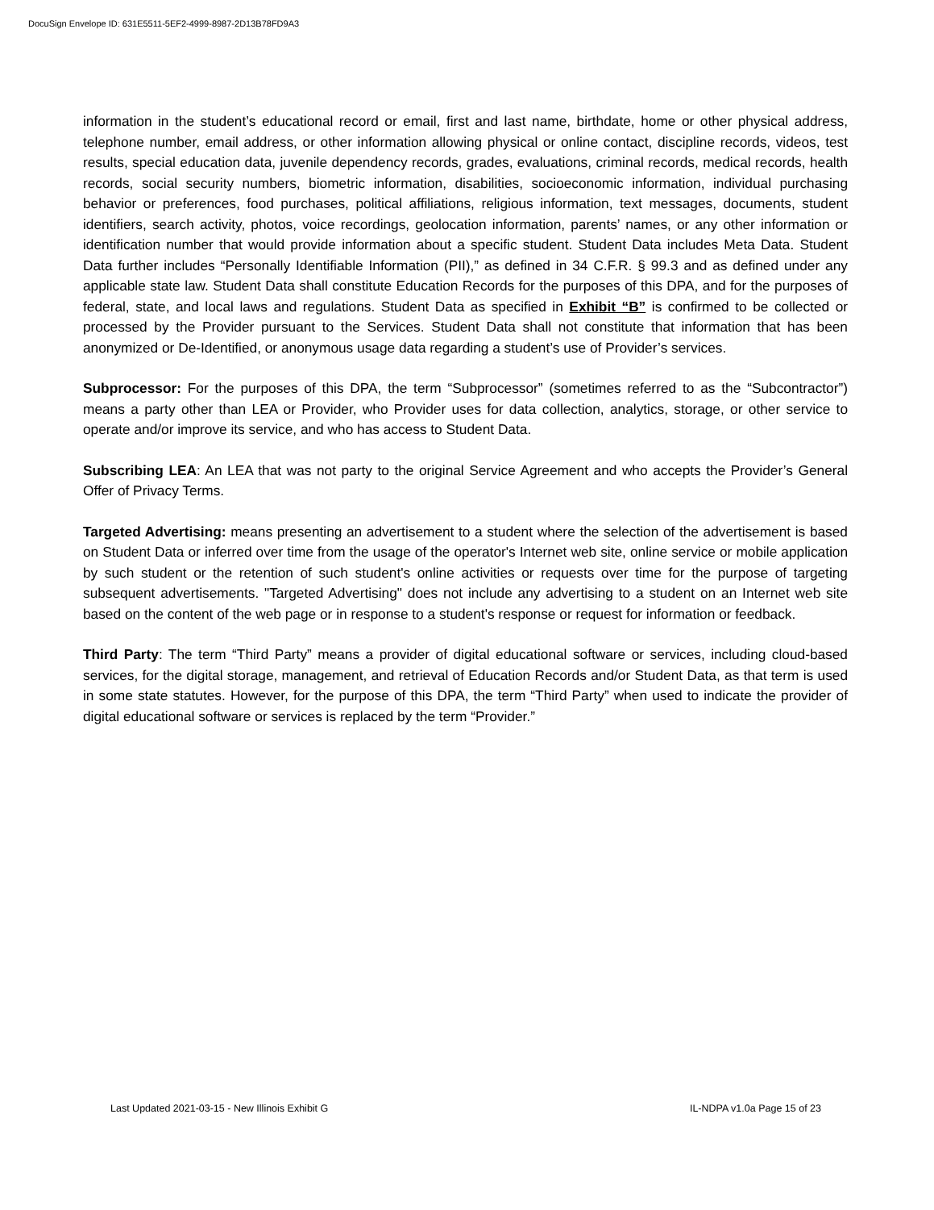DocuSign Envelope ID: 631E5511-5EF2-4999-8987-2D13B78FD9A3
information in the student’s educational record or email, first and last name, birthdate, home or other physical address, telephone number, email address, or other information allowing physical or online contact, discipline records, videos, test results, special education data, juvenile dependency records, grades, evaluations, criminal records, medical records, health records, social security numbers, biometric information, disabilities, socioeconomic information, individual purchasing behavior or preferences, food purchases, political affiliations, religious information, text messages, documents, student identifiers, search activity, photos, voice recordings, geolocation information, parents’ names, or any other information or identification number that would provide information about a specific student. Student Data includes Meta Data. Student Data further includes “Personally Identifiable Information (PII),” as defined in 34 C.F.R. § 99.3 and as defined under any applicable state law. Student Data shall constitute Education Records for the purposes of this DPA, and for the purposes of federal, state, and local laws and regulations. Student Data as specified in Exhibit “B” is confirmed to be collected or processed by the Provider pursuant to the Services. Student Data shall not constitute that information that has been anonymized or De-Identified, or anonymous usage data regarding a student’s use of Provider’s services.
Subprocessor: For the purposes of this DPA, the term “Subprocessor” (sometimes referred to as the “Subcontractor”) means a party other than LEA or Provider, who Provider uses for data collection, analytics, storage, or other service to operate and/or improve its service, and who has access to Student Data.
Subscribing LEA: An LEA that was not party to the original Service Agreement and who accepts the Provider’s General Offer of Privacy Terms.
Targeted Advertising: means presenting an advertisement to a student where the selection of the advertisement is based on Student Data or inferred over time from the usage of the operator's Internet web site, online service or mobile application by such student or the retention of such student's online activities or requests over time for the purpose of targeting subsequent advertisements. "Targeted Advertising" does not include any advertising to a student on an Internet web site based on the content of the web page or in response to a student's response or request for information or feedback.
Third Party: The term “Third Party” means a provider of digital educational software or services, including cloud-based services, for the digital storage, management, and retrieval of Education Records and/or Student Data, as that term is used in some state statutes. However, for the purpose of this DPA, the term “Third Party” when used to indicate the provider of digital educational software or services is replaced by the term “Provider.”
Last Updated 2021-03-15 - New Illinois Exhibit G IL-NDPA v1.0a Page 15 of 23